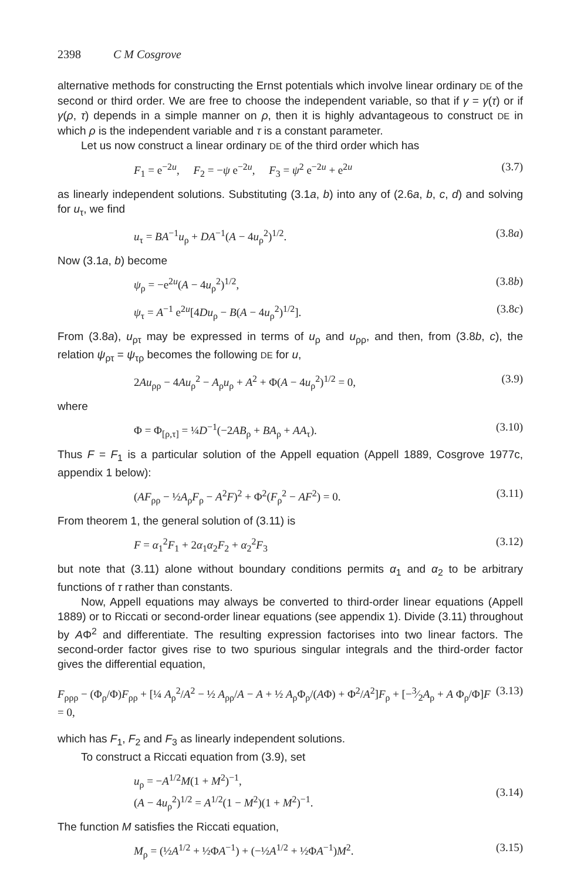2398 C M Cosgrove
alternative methods for constructing the Ernst potentials which involve linear ordinary DE of the second or third order. We are free to choose the independent variable, so that if γ = γ(τ) or if γ(ρ, τ) depends in a simple manner on ρ, then it is highly advantageous to construct DE in which ρ is the independent variable and τ is a constant parameter.
Let us now construct a linear ordinary DE of the third order which has
F<sub>1</sub> = e<sup>−2u</sup>, F<sub>2</sub> = −ψ e<sup>−2u</sup>, F<sub>3</sub> = ψ<sup>2</sup> e<sup>−2u</sup> + e<sup>2u</sup> (3.7)
as linearly independent solutions. Substituting (3.1a, b) into any of (2.6a, b, c, d) and solving for u<sub>τ</sub>, we find
u<sub>τ</sub> = BA<sup>−1</sup>u<sub>ρ</sub> + DA<sup>−1</sup>(A − 4u<sub>ρ</sub><sup>2</sup>)<sup>1/2</sup>. (3.8a)
Now (3.1a, b) become
ψ<sub>ρ</sub> = −e<sup>2u</sup>(A − 4u<sub>ρ</sub><sup>2</sup>)<sup>1/2</sup>, (3.8b)
ψ<sub>τ</sub> = A<sup>−1</sup> e<sup>2u</sup>[4Du<sub>ρ</sub> − B(A − 4u<sub>ρ</sub><sup>2</sup>)<sup>1/2</sup>]. (3.8c)
From (3.8a), u<sub>ρτ</sub> may be expressed in terms of u<sub>ρ</sub> and u<sub>ρρ</sub>, and then, from (3.8b, c), the relation ψ<sub>ρτ</sub> = ψ<sub>τρ</sub> becomes the following DE for u,
2Au<sub>ρρ</sub> − 4Au<sub>ρ</sub><sup>2</sup> − A<sub>ρ</sub>u<sub>ρ</sub> + A<sup>2</sup> + Φ(A − 4u<sub>ρ</sub><sup>2</sup>)<sup>1/2</sup> = 0, (3.9)
where
Φ = Φ<sub>[ρ,τ]</sub> = ¼D<sup>−1</sup>(−2AB<sub>ρ</sub> + BA<sub>ρ</sub> + AA<sub>τ</sub>). (3.10)
Thus F = F<sub>1</sub> is a particular solution of the Appell equation (Appell 1889, Cosgrove 1977c, appendix 1 below):
(AF<sub>ρρ</sub> − ½A<sub>ρ</sub>F<sub>ρ</sub> − A<sup>2</sup>F)<sup>2</sup> + Φ<sup>2</sup>(F<sub>ρ</sub><sup>2</sup> − AF<sup>2</sup>) = 0. (3.11)
From theorem 1, the general solution of (3.11) is
F = α<sub>1</sub><sup>2</sup>F<sub>1</sub> + 2α<sub>1</sub>α<sub>2</sub>F<sub>2</sub> + α<sub>2</sub><sup>2</sup>F<sub>3</sub> (3.12)
but note that (3.11) alone without boundary conditions permits α<sub>1</sub> and α<sub>2</sub> to be arbitrary functions of τ rather than constants.
Now, Appell equations may always be converted to third-order linear equations (Appell 1889) or to Riccati or second-order linear equations (see appendix 1). Divide (3.11) throughout by AΦ<sup>2</sup> and differentiate. The resulting expression factorises into two linear factors. The second-order factor gives rise to two spurious singular integrals and the third-order factor gives the differential equation,
F<sub>ρρρ</sub> − (Φ<sub>ρ</sub>/Φ)F<sub>ρρ</sub> + [¼ A<sub>ρ</sub><sup>2</sup>/A<sup>2</sup> − ½ A<sub>ρρ</sub>/A − A + ½ A<sub>ρ</sub>Φ<sub>ρ</sub>/(AΦ) + Φ<sup>2</sup>/A<sup>2</sup>]F<sub>ρ</sub> + [−3⁄2A<sub>ρ</sub> + A Φ<sub>ρ</sub>/Φ]F = 0, (3.13)
which has F<sub>1</sub>, F<sub>2</sub> and F<sub>3</sub> as linearly independent solutions.
To construct a Riccati equation from (3.9), set
u<sub>ρ</sub> = −A<sup>1/2</sup>M(1 + M<sup>2</sup>)<sup>−1</sup>,
(A − 4u<sub>ρ</sub><sup>2</sup>)<sup>1/2</sup> = A<sup>1/2</sup>(1 − M<sup>2</sup>)(1 + M<sup>2</sup>)<sup>−1</sup>. (3.14)
The function M satisfies the Riccati equation,
M<sub>ρ</sub> = (½A<sup>1/2</sup> + ½ΦA<sup>−1</sup>) + (−½A<sup>1/2</sup> + ½ΦA<sup>−1</sup>)M<sup>2</sup>. (3.15)